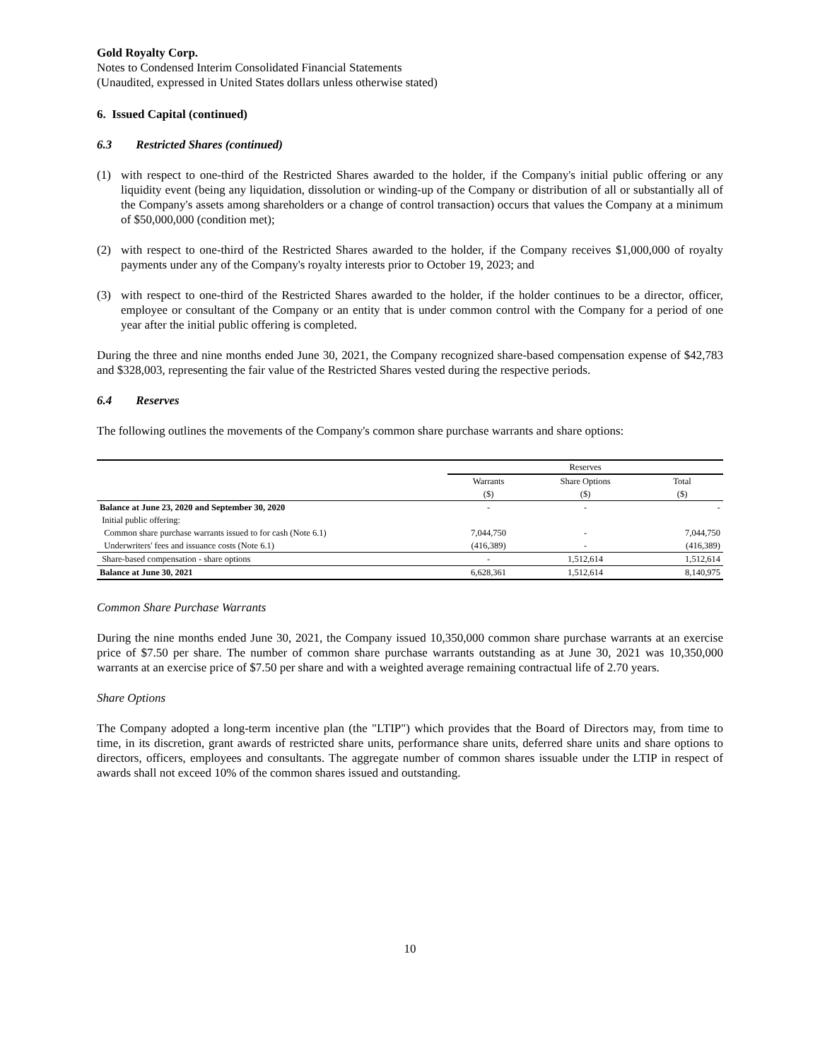Gold Royalty Corp.
Notes to Condensed Interim Consolidated Financial Statements
(Unaudited, expressed in United States dollars unless otherwise stated)
6. Issued Capital (continued)
6.3 Restricted Shares (continued)
(1) with respect to one-third of the Restricted Shares awarded to the holder, if the Company's initial public offering or any liquidity event (being any liquidation, dissolution or winding-up of the Company or distribution of all or substantially all of the Company's assets among shareholders or a change of control transaction) occurs that values the Company at a minimum of $50,000,000 (condition met);
(2) with respect to one-third of the Restricted Shares awarded to the holder, if the Company receives $1,000,000 of royalty payments under any of the Company's royalty interests prior to October 19, 2023; and
(3) with respect to one-third of the Restricted Shares awarded to the holder, if the holder continues to be a director, officer, employee or consultant of the Company or an entity that is under common control with the Company for a period of one year after the initial public offering is completed.
During the three and nine months ended June 30, 2021, the Company recognized share-based compensation expense of $42,783 and $328,003, representing the fair value of the Restricted Shares vested during the respective periods.
6.4 Reserves
The following outlines the movements of the Company's common share purchase warrants and share options:
| | Reserves | | |
| --- | --- | --- | --- |
| | Warrants | Share Options | Total |
| | ($) | ($) | ($) |
| Balance at June 23, 2020 and September 30, 2020 | - | - | - |
| Initial public offering: | | | |
| Common share purchase warrants issued to for cash (Note 6.1) | 7,044,750 | - | 7,044,750 |
| Underwriters' fees and issuance costs (Note 6.1) | (416,389) | - | (416,389) |
| Share-based compensation - share options | - | 1,512,614 | 1,512,614 |
| Balance at June 30, 2021 | 6,628,361 | 1,512,614 | 8,140,975 |
Common Share Purchase Warrants
During the nine months ended June 30, 2021, the Company issued 10,350,000 common share purchase warrants at an exercise price of $7.50 per share. The number of common share purchase warrants outstanding as at June 30, 2021 was 10,350,000 warrants at an exercise price of $7.50 per share and with a weighted average remaining contractual life of 2.70 years.
Share Options
The Company adopted a long-term incentive plan (the "LTIP") which provides that the Board of Directors may, from time to time, in its discretion, grant awards of restricted share units, performance share units, deferred share units and share options to directors, officers, employees and consultants. The aggregate number of common shares issuable under the LTIP in respect of awards shall not exceed 10% of the common shares issued and outstanding.
10